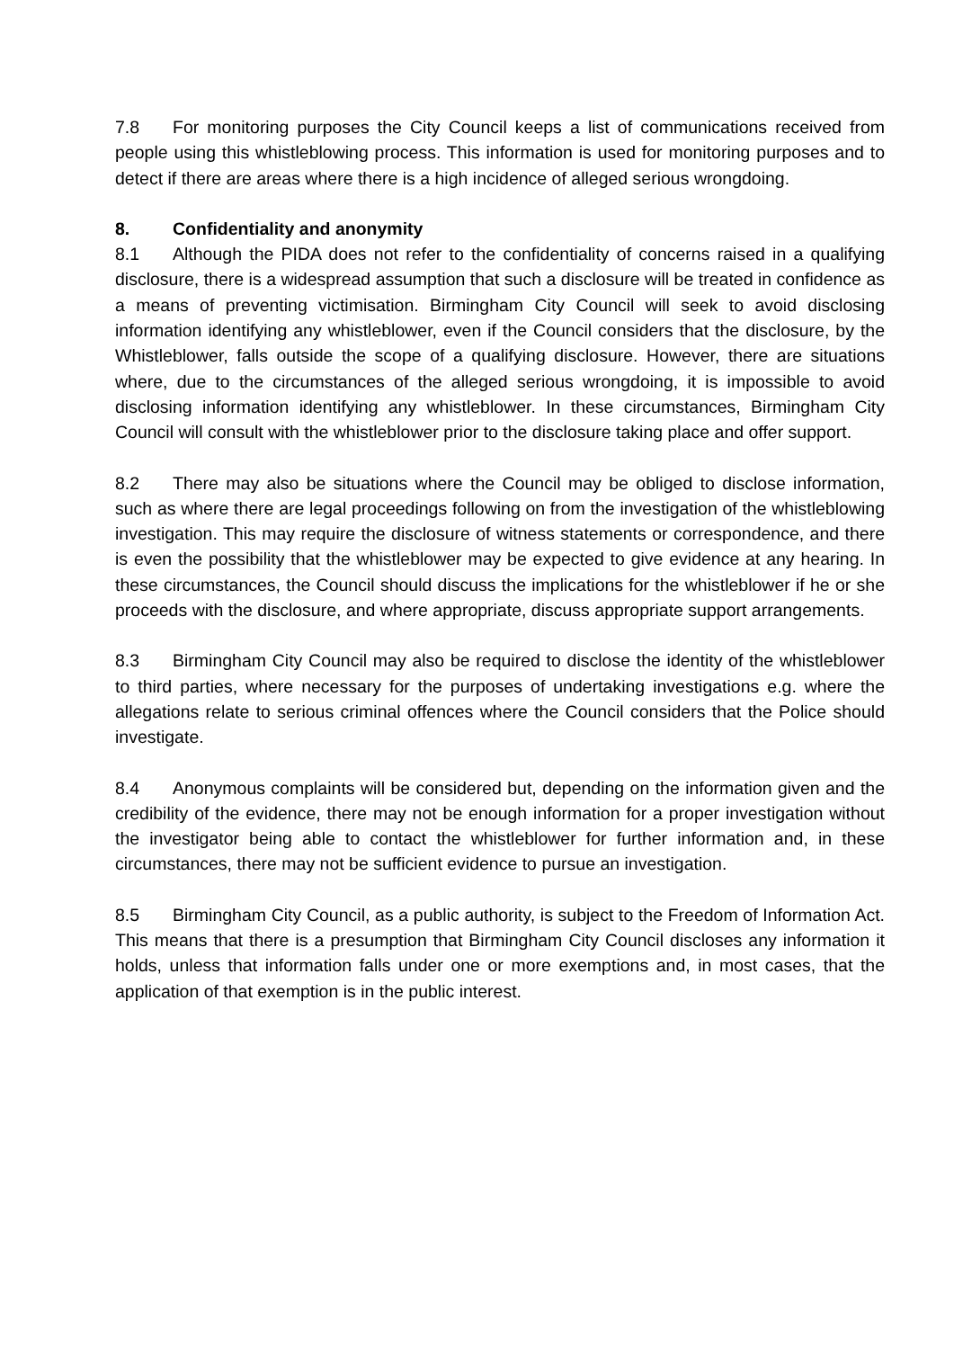7.8 For monitoring purposes the City Council keeps a list of communications received from people using this whistleblowing process. This information is used for monitoring purposes and to detect if there are areas where there is a high incidence of alleged serious wrongdoing.
8. Confidentiality and anonymity
8.1 Although the PIDA does not refer to the confidentiality of concerns raised in a qualifying disclosure, there is a widespread assumption that such a disclosure will be treated in confidence as a means of preventing victimisation. Birmingham City Council will seek to avoid disclosing information identifying any whistleblower, even if the Council considers that the disclosure, by the Whistleblower, falls outside the scope of a qualifying disclosure. However, there are situations where, due to the circumstances of the alleged serious wrongdoing, it is impossible to avoid disclosing information identifying any whistleblower. In these circumstances, Birmingham City Council will consult with the whistleblower prior to the disclosure taking place and offer support.
8.2 There may also be situations where the Council may be obliged to disclose information, such as where there are legal proceedings following on from the investigation of the whistleblowing investigation. This may require the disclosure of witness statements or correspondence, and there is even the possibility that the whistleblower may be expected to give evidence at any hearing. In these circumstances, the Council should discuss the implications for the whistleblower if he or she proceeds with the disclosure, and where appropriate, discuss appropriate support arrangements.
8.3 Birmingham City Council may also be required to disclose the identity of the whistleblower to third parties, where necessary for the purposes of undertaking investigations e.g. where the allegations relate to serious criminal offences where the Council considers that the Police should investigate.
8.4 Anonymous complaints will be considered but, depending on the information given and the credibility of the evidence, there may not be enough information for a proper investigation without the investigator being able to contact the whistleblower for further information and, in these circumstances, there may not be sufficient evidence to pursue an investigation.
8.5 Birmingham City Council, as a public authority, is subject to the Freedom of Information Act. This means that there is a presumption that Birmingham City Council discloses any information it holds, unless that information falls under one or more exemptions and, in most cases, that the application of that exemption is in the public interest.